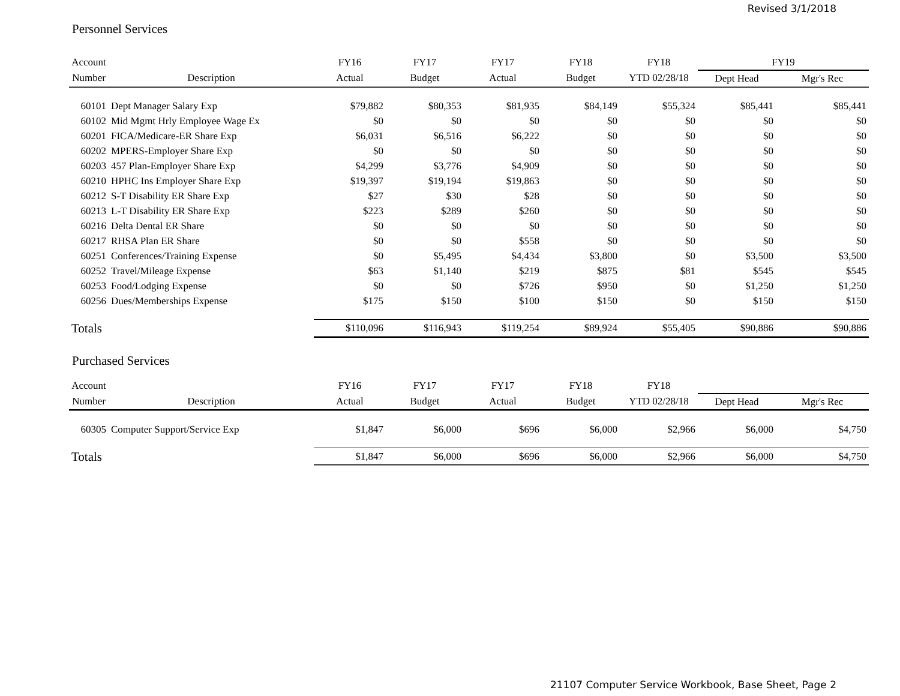Revised 3/1/2018
Personnel Services
| Account | | FY16 | FY17 | FY17 | FY18 | FY18 | FY19 | |
| --- | --- | --- | --- | --- | --- | --- | --- | --- |
| Number | Description | Actual | Budget | Actual | Budget | YTD 02/28/18 | Dept Head | Mgr's Rec |
| 60101 | Dept Manager Salary Exp | $79,882 | $80,353 | $81,935 | $84,149 | $55,324 | $85,441 | $85,441 |
| 60102 | Mid Mgmt Hrly Employee Wage Ex | $0 | $0 | $0 | $0 | $0 | $0 | $0 |
| 60201 | FICA/Medicare-ER Share Exp | $6,031 | $6,516 | $6,222 | $0 | $0 | $0 | $0 |
| 60202 | MPERS-Employer Share Exp | $0 | $0 | $0 | $0 | $0 | $0 | $0 |
| 60203 | 457 Plan-Employer Share Exp | $4,299 | $3,776 | $4,909 | $0 | $0 | $0 | $0 |
| 60210 | HPHC Ins Employer Share Exp | $19,397 | $19,194 | $19,863 | $0 | $0 | $0 | $0 |
| 60212 | S-T Disability ER Share Exp | $27 | $30 | $28 | $0 | $0 | $0 | $0 |
| 60213 | L-T Disability ER Share Exp | $223 | $289 | $260 | $0 | $0 | $0 | $0 |
| 60216 | Delta Dental ER Share | $0 | $0 | $0 | $0 | $0 | $0 | $0 |
| 60217 | RHSA Plan ER Share | $0 | $0 | $558 | $0 | $0 | $0 | $0 |
| 60251 | Conferences/Training Expense | $0 | $5,495 | $4,434 | $3,800 | $0 | $3,500 | $3,500 |
| 60252 | Travel/Mileage Expense | $63 | $1,140 | $219 | $875 | $81 | $545 | $545 |
| 60253 | Food/Lodging Expense | $0 | $0 | $726 | $950 | $0 | $1,250 | $1,250 |
| 60256 | Dues/Memberships Expense | $175 | $150 | $100 | $150 | $0 | $150 | $150 |
| Totals | | $110,096 | $116,943 | $119,254 | $89,924 | $55,405 | $90,886 | $90,886 |
Purchased Services
| Account | | FY16 | FY17 | FY17 | FY18 | FY18 | | |
| --- | --- | --- | --- | --- | --- | --- | --- | --- |
| Number | Description | Actual | Budget | Actual | Budget | YTD 02/28/18 | Dept Head | Mgr's Rec |
| 60305 | Computer Support/Service Exp | $1,847 | $6,000 | $696 | $6,000 | $2,966 | $6,000 | $4,750 |
| Totals | | $1,847 | $6,000 | $696 | $6,000 | $2,966 | $6,000 | $4,750 |
21107 Computer Service Workbook, Base Sheet, Page 2